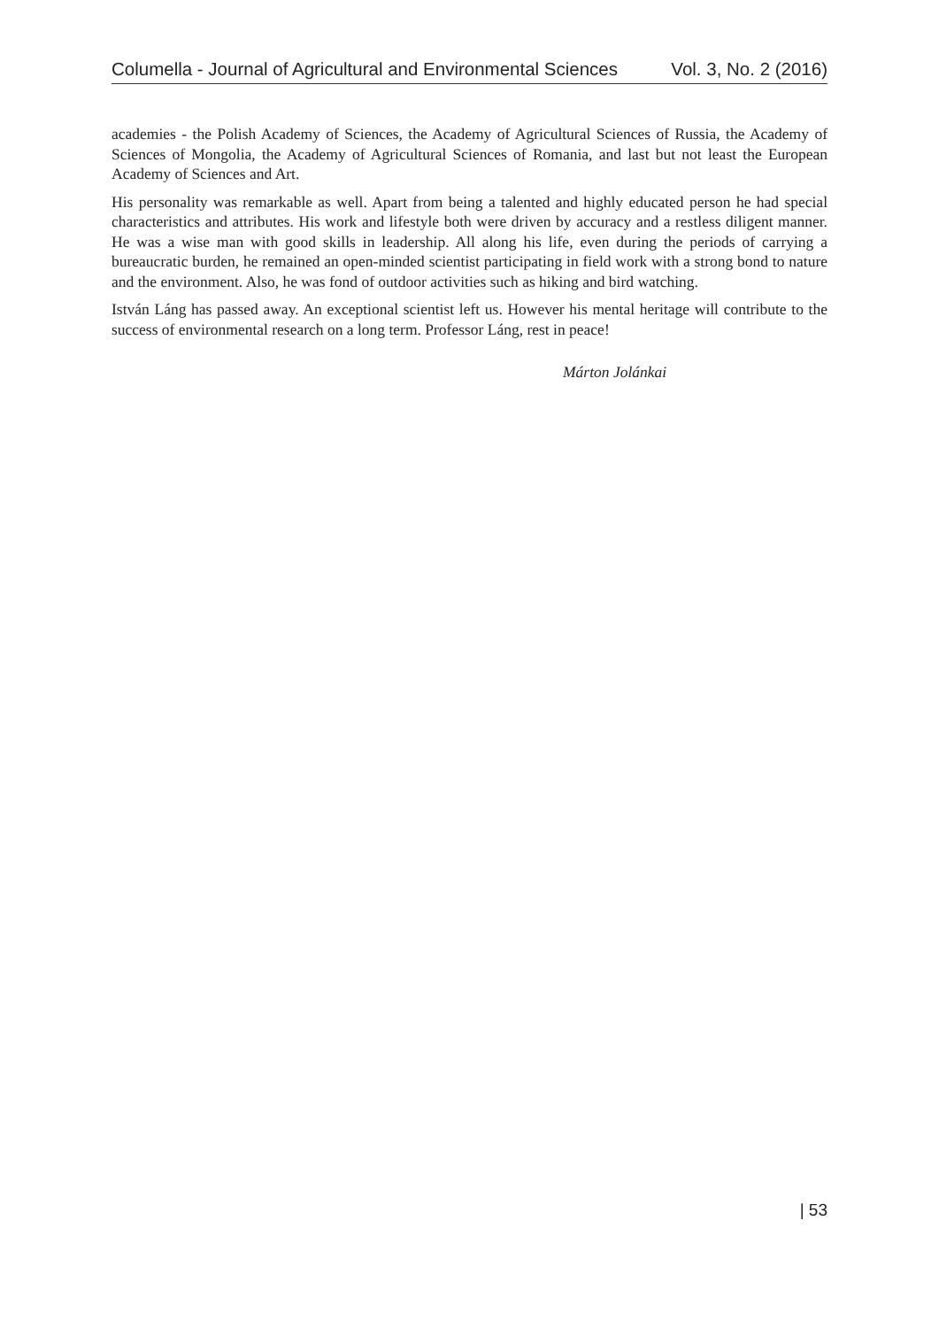Columella - Journal of Agricultural and Environmental Sciences Vol. 3, No. 2 (2016)
academies - the Polish Academy of Sciences, the Academy of Agricultural Sciences of Russia, the Academy of Sciences of Mongolia, the Academy of Agricultural Sciences of Romania, and last but not least the European Academy of Sciences and Art.
His personality was remarkable as well. Apart from being a talented and highly educated person he had special characteristics and attributes. His work and lifestyle both were driven by accuracy and a restless diligent manner. He was a wise man with good skills in leadership. All along his life, even during the periods of carrying a bureaucratic burden, he remained an open-minded scientist participating in field work with a strong bond to nature and the environment. Also, he was fond of outdoor activities such as hiking and bird watching.
István Láng has passed away. An exceptional scientist left us. However his mental heritage will contribute to the success of environmental research on a long term. Professor Láng, rest in peace!
Márton Jolánkai
| 53